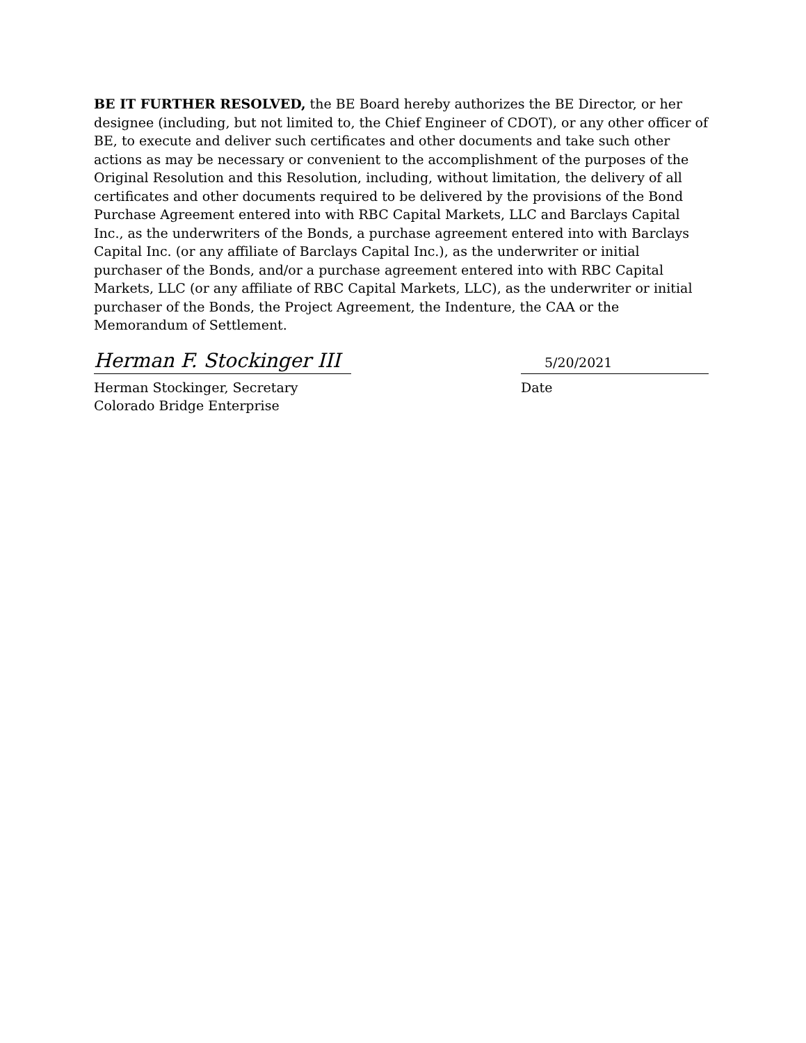BE IT FURTHER RESOLVED, the BE Board hereby authorizes the BE Director, or her designee (including, but not limited to, the Chief Engineer of CDOT), or any other officer of BE, to execute and deliver such certificates and other documents and take such other actions as may be necessary or convenient to the accomplishment of the purposes of the Original Resolution and this Resolution, including, without limitation, the delivery of all certificates and other documents required to be delivered by the provisions of the Bond Purchase Agreement entered into with RBC Capital Markets, LLC and Barclays Capital Inc., as the underwriters of the Bonds, a purchase agreement entered into with Barclays Capital Inc. (or any affiliate of Barclays Capital Inc.), as the underwriter or initial purchaser of the Bonds, and/or a purchase agreement entered into with RBC Capital Markets, LLC (or any affiliate of RBC Capital Markets, LLC), as the underwriter or initial purchaser of the Bonds, the Project Agreement, the Indenture, the CAA or the Memorandum of Settlement.
Herman F. Stockinger III
Herman Stockinger, Secretary
Colorado Bridge Enterprise
5/20/2021
Date